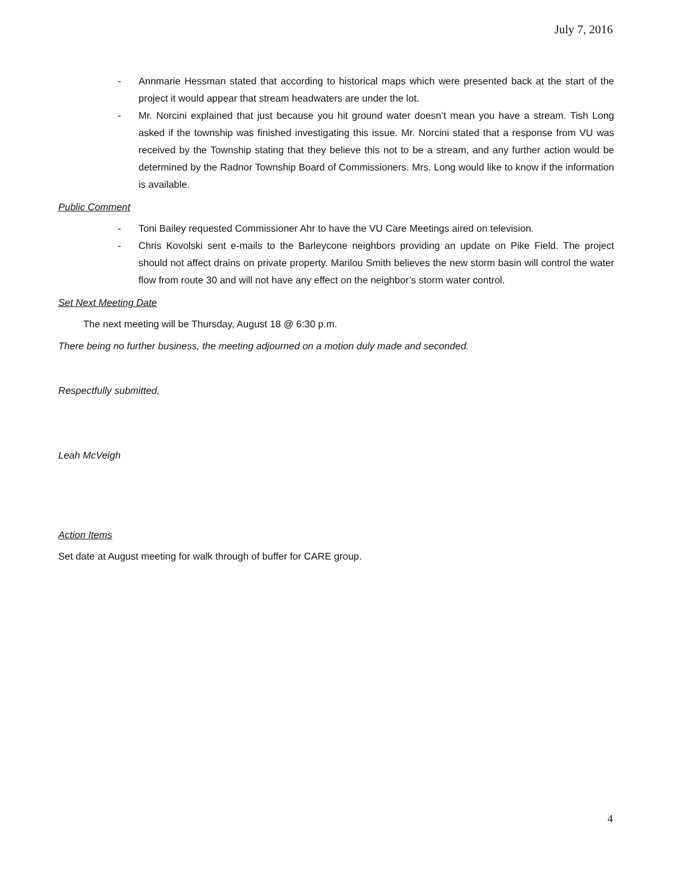July 7, 2016
- Annmarie Hessman stated that according to historical maps which were presented back at the start of the project it would appear that stream headwaters are under the lot.
- Mr. Norcini explained that just because you hit ground water doesn’t mean you have a stream. Tish Long asked if the township was finished investigating this issue. Mr. Norcini stated that a response from VU was received by the Township stating that they believe this not to be a stream, and any further action would be determined by the Radnor Township Board of Commissioners. Mrs. Long would like to know if the information is available.
Public Comment
- Toni Bailey requested Commissioner Ahr to have the VU Care Meetings aired on television.
- Chris Kovolski sent e-mails to the Barleycone neighbors providing an update on Pike Field. The project should not affect drains on private property. Marilou Smith believes the new storm basin will control the water flow from route 30 and will not have any effect on the neighbor’s storm water control.
Set Next Meeting Date
The next meeting will be Thursday, August 18 @ 6:30 p.m.
There being no further business, the meeting adjourned on a motion duly made and seconded.
Respectfully submitted,
Leah McVeigh
Action Items
Set date at August meeting for walk through of buffer for CARE group.
4